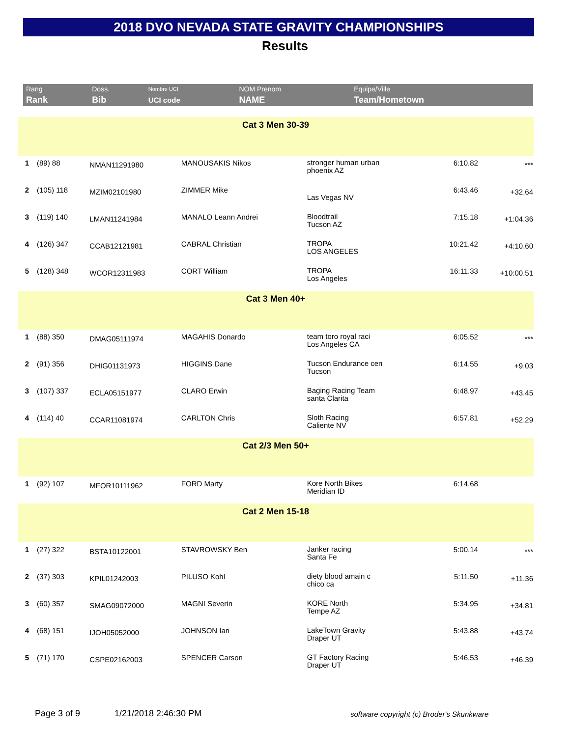2018 DVO NEVADA STATE GRAVITY CHAMPIONSHIPS
Results
| Rang | Doss. | Nombre UCI | NOM Prenom | Equipe/Ville |
| Rank | Bib | UCI code | NAME | Team/Hometown |
| Cat 3 Men 30-39 | | | | | | |
| 1 | (89) 88 | NMAN11291980 | MANOUSAKIS Nikos | stronger human urban phoenix AZ | 6:10.82 | *** |
| 2 | (105) 118 | MZIM02101980 | ZIMMER Mike | Las Vegas NV | 6:43.46 | +32.64 |
| 3 | (119) 140 | LMAN11241984 | MANALO Leann Andrei | Bloodtrail Tucson AZ | 7:15.18 | +1:04.36 |
| 4 | (126) 347 | CCAB12121981 | CABRAL Christian | TROPA LOS ANGELES | 10:21.42 | +4:10.60 |
| 5 | (128) 348 | WCOR12311983 | CORT William | TROPA Los Angeles | 16:11.33 | +10:00.51 |
| Cat 3 Men 40+ | | | | | | |
| 1 | (88) 350 | DMAG05111974 | MAGAHIS Donardo | team toro royal raci Los Angeles CA | 6:05.52 | *** |
| 2 | (91) 356 | DHIG01131973 | HIGGINS Dane | Tucson Endurance cen Tucson | 6:14.55 | +9.03 |
| 3 | (107) 337 | ECLA05151977 | CLARO Erwin | Baging Racing Team santa Clarita | 6:48.97 | +43.45 |
| 4 | (114) 40 | CCAR11081974 | CARLTON Chris | Sloth Racing Caliente NV | 6:57.81 | +52.29 |
| Cat 2/3 Men 50+ | | | | | | |
| 1 | (92) 107 | MFOR10111962 | FORD Marty | Kore North Bikes Meridian ID | 6:14.68 | |
| Cat 2 Men 15-18 | | | | | | |
| 1 | (27) 322 | BSTA10122001 | STAVROWSKY Ben | Janker racing Santa Fe | 5:00.14 | *** |
| 2 | (37) 303 | KPIL01242003 | PILUSO Kohl | diety blood amain c chico ca | 5:11.50 | +11.36 |
| 3 | (60) 357 | SMAG09072000 | MAGNI Severin | KORE North Tempe AZ | 5:34.95 | +34.81 |
| 4 | (68) 151 | IJOH05052000 | JOHNSON Ian | LakeTown Gravity Draper UT | 5:43.88 | +43.74 |
| 5 | (71) 170 | CSPE02162003 | SPENCER Carson | GT Factory Racing Draper UT | 5:46.53 | +46.39 |
Page 3 of 9 1/21/2018 2:46:30 PM software copyright (c) Broder's Skunkware